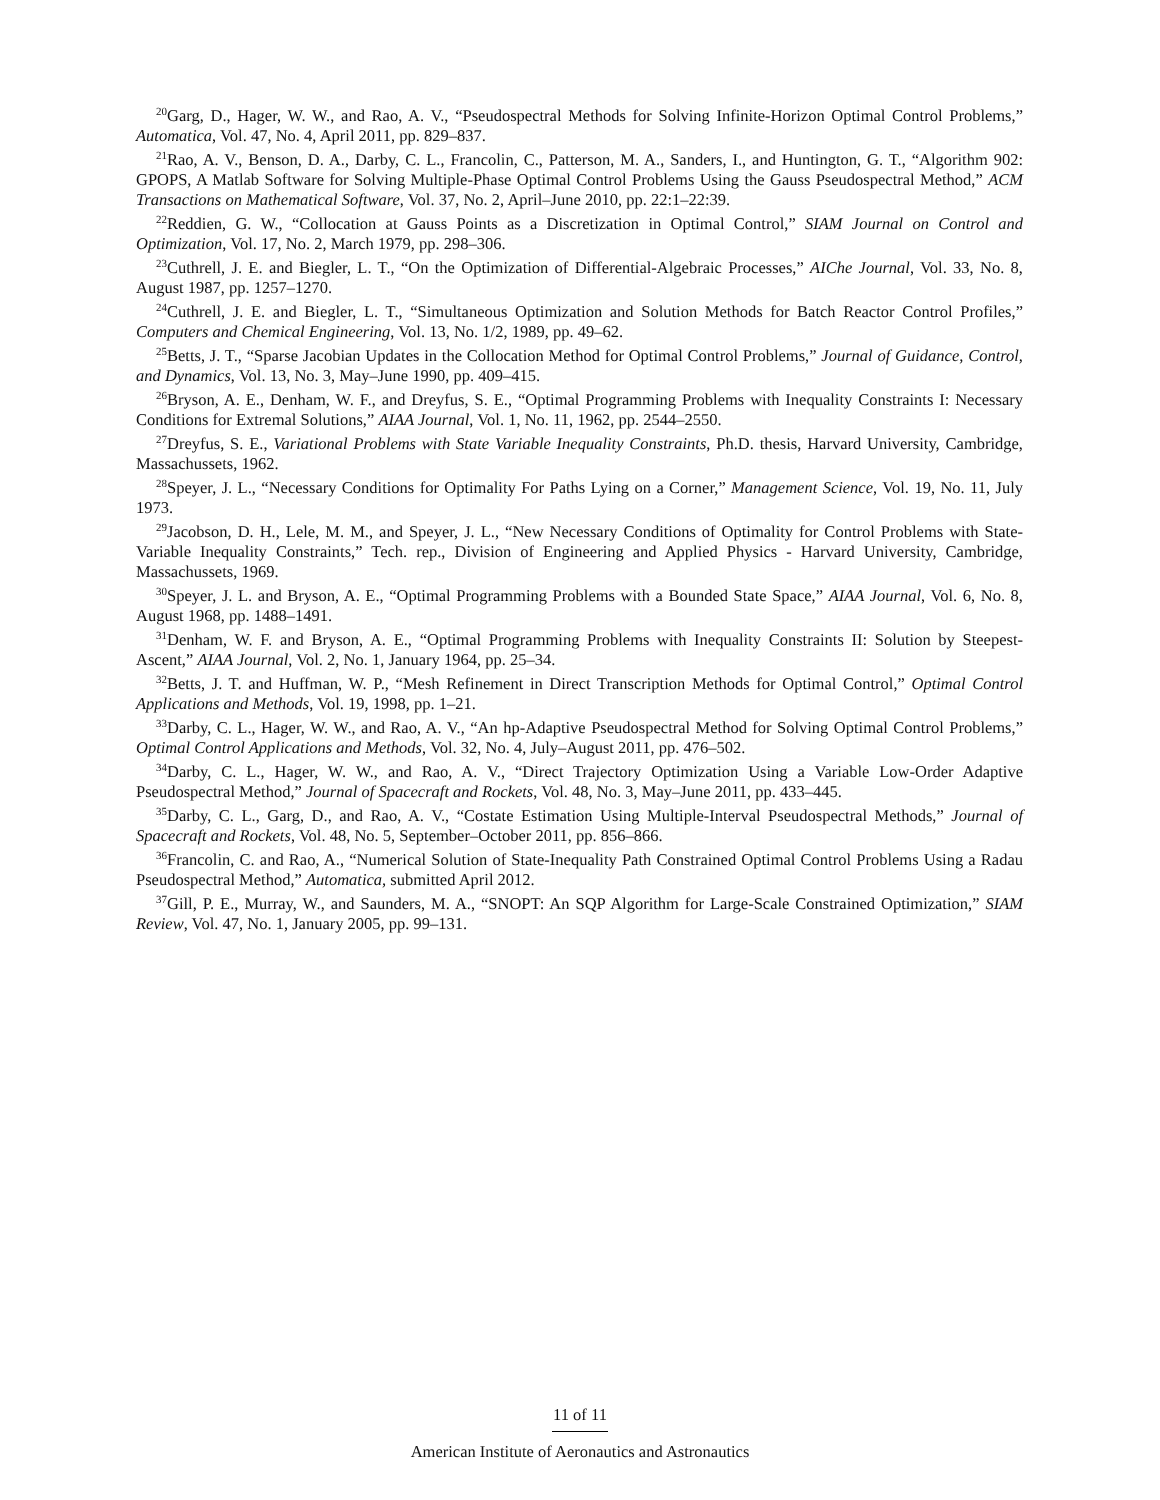<sup>20</sup> Garg, D., Hager, W. W., and Rao, A. V., “Pseudospectral Methods for Solving Infinite-Horizon Optimal Control Problems,” Automatica, Vol. 47, No. 4, April 2011, pp. 829–837.
<sup>21</sup> Rao, A. V., Benson, D. A., Darby, C. L., Francolin, C., Patterson, M. A., Sanders, I., and Huntington, G. T., “Algorithm 902: GPOPS, A Matlab Software for Solving Multiple-Phase Optimal Control Problems Using the Gauss Pseudospectral Method,” ACM Transactions on Mathematical Software, Vol. 37, No. 2, April–June 2010, pp. 22:1–22:39.
<sup>22</sup> Reddien, G. W., “Collocation at Gauss Points as a Discretization in Optimal Control,” SIAM Journal on Control and Optimization, Vol. 17, No. 2, March 1979, pp. 298–306.
<sup>23</sup> Cuthrell, J. E. and Biegler, L. T., “On the Optimization of Differential-Algebraic Processes,” AIChe Journal, Vol. 33, No. 8, August 1987, pp. 1257–1270.
<sup>24</sup> Cuthrell, J. E. and Biegler, L. T., “Simultaneous Optimization and Solution Methods for Batch Reactor Control Profiles,” Computers and Chemical Engineering, Vol. 13, No. 1/2, 1989, pp. 49–62.
<sup>25</sup> Betts, J. T., “Sparse Jacobian Updates in the Collocation Method for Optimal Control Problems,” Journal of Guidance, Control, and Dynamics, Vol. 13, No. 3, May–June 1990, pp. 409–415.
<sup>26</sup> Bryson, A. E., Denham, W. F., and Dreyfus, S. E., “Optimal Programming Problems with Inequality Constraints I: Necessary Conditions for Extremal Solutions,” AIAA Journal, Vol. 1, No. 11, 1962, pp. 2544–2550.
<sup>27</sup> Dreyfus, S. E., Variational Problems with State Variable Inequality Constraints, Ph.D. thesis, Harvard University, Cambridge, Massachussets, 1962.
<sup>28</sup> Speyer, J. L., “Necessary Conditions for Optimality For Paths Lying on a Corner,” Management Science, Vol. 19, No. 11, July 1973.
<sup>29</sup> Jacobson, D. H., Lele, M. M., and Speyer, J. L., “New Necessary Conditions of Optimality for Control Problems with State-Variable Inequality Constraints,” Tech. rep., Division of Engineering and Applied Physics - Harvard University, Cambridge, Massachussets, 1969.
<sup>30</sup> Speyer, J. L. and Bryson, A. E., “Optimal Programming Problems with a Bounded State Space,” AIAA Journal, Vol. 6, No. 8, August 1968, pp. 1488–1491.
<sup>31</sup> Denham, W. F. and Bryson, A. E., “Optimal Programming Problems with Inequality Constraints II: Solution by Steepest-Ascent,” AIAA Journal, Vol. 2, No. 1, January 1964, pp. 25–34.
<sup>32</sup> Betts, J. T. and Huffman, W. P., “Mesh Refinement in Direct Transcription Methods for Optimal Control,” Optimal Control Applications and Methods, Vol. 19, 1998, pp. 1–21.
<sup>33</sup> Darby, C. L., Hager, W. W., and Rao, A. V., “An hp-Adaptive Pseudospectral Method for Solving Optimal Control Problems,” Optimal Control Applications and Methods, Vol. 32, No. 4, July–August 2011, pp. 476–502.
<sup>34</sup> Darby, C. L., Hager, W. W., and Rao, A. V., “Direct Trajectory Optimization Using a Variable Low-Order Adaptive Pseudospectral Method,” Journal of Spacecraft and Rockets, Vol. 48, No. 3, May–June 2011, pp. 433–445.
<sup>35</sup> Darby, C. L., Garg, D., and Rao, A. V., “Costate Estimation Using Multiple-Interval Pseudospectral Methods,” Journal of Spacecraft and Rockets, Vol. 48, No. 5, September–October 2011, pp. 856–866.
<sup>36</sup> Francolin, C. and Rao, A., “Numerical Solution of State-Inequality Path Constrained Optimal Control Problems Using a Radau Pseudospectral Method,” Automatica, submitted April 2012.
<sup>37</sup> Gill, P. E., Murray, W., and Saunders, M. A., “SNOPT: An SQP Algorithm for Large-Scale Constrained Optimization,” SIAM Review, Vol. 47, No. 1, January 2005, pp. 99–131.
11 of 11
American Institute of Aeronautics and Astronautics